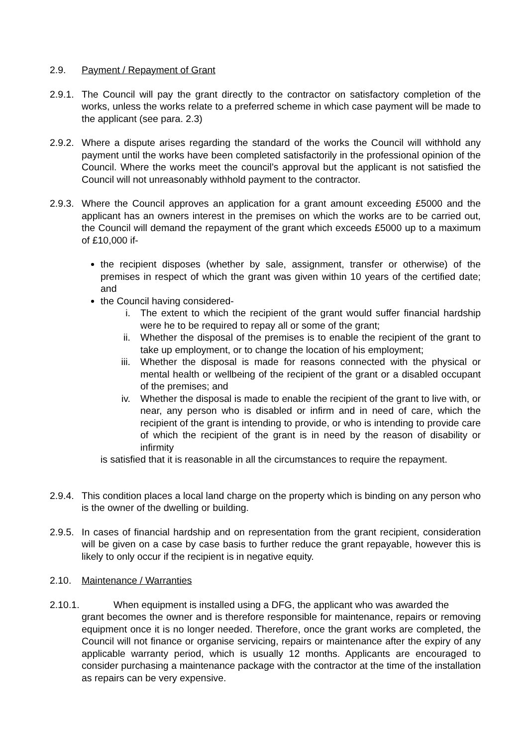2.9. Payment / Repayment of Grant
2.9.1. The Council will pay the grant directly to the contractor on satisfactory completion of the works, unless the works relate to a preferred scheme in which case payment will be made to the applicant (see para. 2.3)
2.9.2. Where a dispute arises regarding the standard of the works the Council will withhold any payment until the works have been completed satisfactorily in the professional opinion of the Council. Where the works meet the council’s approval but the applicant is not satisfied the Council will not unreasonably withhold payment to the contractor.
2.9.3. Where the Council approves an application for a grant amount exceeding £5000 and the applicant has an owners interest in the premises on which the works are to be carried out, the Council will demand the repayment of the grant which exceeds £5000 up to a maximum of £10,000 if-
the recipient disposes (whether by sale, assignment, transfer or otherwise) of the premises in respect of which the grant was given within 10 years of the certified date; and
the Council having considered-
i. The extent to which the recipient of the grant would suffer financial hardship were he to be required to repay all or some of the grant;
ii. Whether the disposal of the premises is to enable the recipient of the grant to take up employment, or to change the location of his employment;
iii. Whether the disposal is made for reasons connected with the physical or mental health or wellbeing of the recipient of the grant or a disabled occupant of the premises; and
iv. Whether the disposal is made to enable the recipient of the grant to live with, or near, any person who is disabled or infirm and in need of care, which the recipient of the grant is intending to provide, or who is intending to provide care of which the recipient of the grant is in need by the reason of disability or infirmity
is satisfied that it is reasonable in all the circumstances to require the repayment.
2.9.4. This condition places a local land charge on the property which is binding on any person who is the owner of the dwelling or building.
2.9.5. In cases of financial hardship and on representation from the grant recipient, consideration will be given on a case by case basis to further reduce the grant repayable, however this is likely to only occur if the recipient is in negative equity.
2.10. Maintenance / Warranties
2.10.1. When equipment is installed using a DFG, the applicant who was awarded the
grant becomes the owner and is therefore responsible for maintenance, repairs or removing equipment once it is no longer needed. Therefore, once the grant works are completed, the Council will not finance or organise servicing, repairs or maintenance after the expiry of any applicable warranty period, which is usually 12 months. Applicants are encouraged to consider purchasing a maintenance package with the contractor at the time of the installation as repairs can be very expensive.